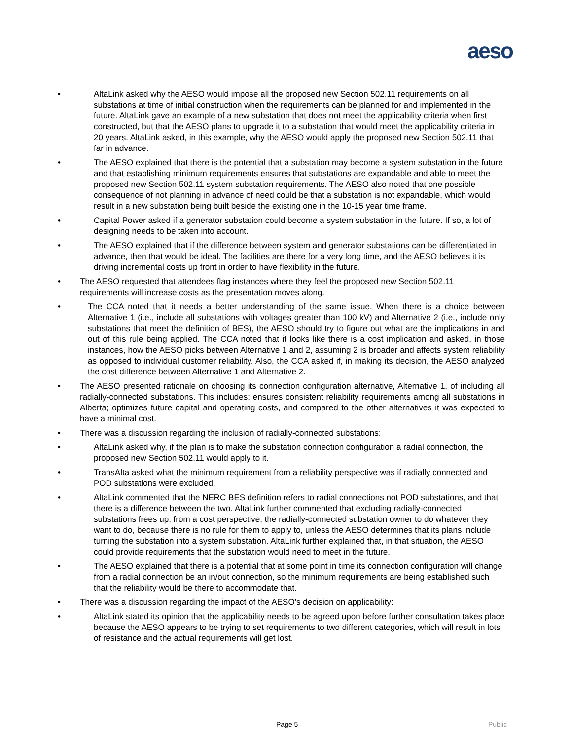aeso
• AltaLink asked why the AESO would impose all the proposed new Section 502.11 requirements on all substations at time of initial construction when the requirements can be planned for and implemented in the future. AltaLink gave an example of a new substation that does not meet the applicability criteria when first constructed, but that the AESO plans to upgrade it to a substation that would meet the applicability criteria in 20 years. AltaLink asked, in this example, why the AESO would apply the proposed new Section 502.11 that far in advance.
• The AESO explained that there is the potential that a substation may become a system substation in the future and that establishing minimum requirements ensures that substations are expandable and able to meet the proposed new Section 502.11 system substation requirements. The AESO also noted that one possible consequence of not planning in advance of need could be that a substation is not expandable, which would result in a new substation being built beside the existing one in the 10-15 year time frame.
• Capital Power asked if a generator substation could become a system substation in the future. If so, a lot of designing needs to be taken into account.
• The AESO explained that if the difference between system and generator substations can be differentiated in advance, then that would be ideal. The facilities are there for a very long time, and the AESO believes it is driving incremental costs up front in order to have flexibility in the future.
• The AESO requested that attendees flag instances where they feel the proposed new Section 502.11 requirements will increase costs as the presentation moves along.
• The CCA noted that it needs a better understanding of the same issue. When there is a choice between Alternative 1 (i.e., include all substations with voltages greater than 100 kV) and Alternative 2 (i.e., include only substations that meet the definition of BES), the AESO should try to figure out what are the implications in and out of this rule being applied. The CCA noted that it looks like there is a cost implication and asked, in those instances, how the AESO picks between Alternative 1 and 2, assuming 2 is broader and affects system reliability as opposed to individual customer reliability. Also, the CCA asked if, in making its decision, the AESO analyzed the cost difference between Alternative 1 and Alternative 2.
• The AESO presented rationale on choosing its connection configuration alternative, Alternative 1, of including all radially-connected substations. This includes: ensures consistent reliability requirements among all substations in Alberta; optimizes future capital and operating costs, and compared to the other alternatives it was expected to have a minimal cost.
• There was a discussion regarding the inclusion of radially-connected substations:
• AltaLink asked why, if the plan is to make the substation connection configuration a radial connection, the proposed new Section 502.11 would apply to it.
• TransAlta asked what the minimum requirement from a reliability perspective was if radially connected and POD substations were excluded.
• AltaLink commented that the NERC BES definition refers to radial connections not POD substations, and that there is a difference between the two. AltaLink further commented that excluding radially-connected substations frees up, from a cost perspective, the radially-connected substation owner to do whatever they want to do, because there is no rule for them to apply to, unless the AESO determines that its plans include turning the substation into a system substation. AltaLink further explained that, in that situation, the AESO could provide requirements that the substation would need to meet in the future.
• The AESO explained that there is a potential that at some point in time its connection configuration will change from a radial connection be an in/out connection, so the minimum requirements are being established such that the reliability would be there to accommodate that.
• There was a discussion regarding the impact of the AESO’s decision on applicability:
• AltaLink stated its opinion that the applicability needs to be agreed upon before further consultation takes place because the AESO appears to be trying to set requirements to two different categories, which will result in lots of resistance and the actual requirements will get lost.
Page 5 Public